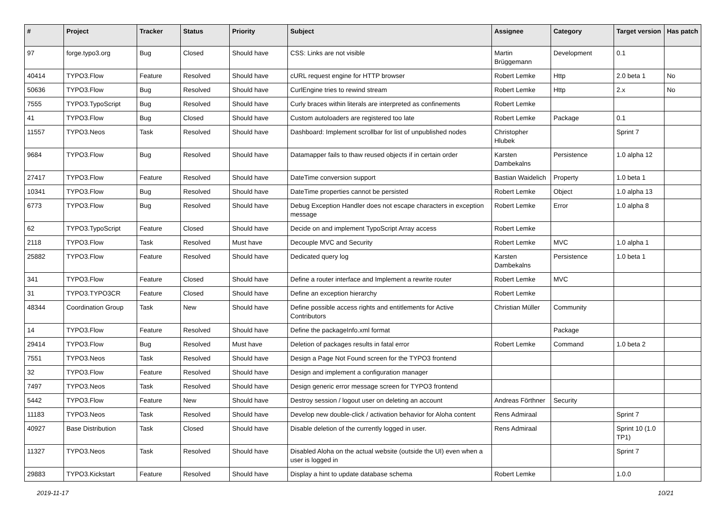| # | Project | Tracker | Status | Priority | Subject | Assignee | Category | Target version | Has patch |
| --- | --- | --- | --- | --- | --- | --- | --- | --- | --- |
| 97 | forge.typo3.org | Bug | Closed | Should have | CSS: Links are not visible | Martin Brüggemann | Development | 0.1 | |
| 40414 | TYPO3.Flow | Feature | Resolved | Should have | cURL request engine for HTTP browser | Robert Lemke | Http | 2.0 beta 1 | No |
| 50636 | TYPO3.Flow | Bug | Resolved | Should have | CurlEngine tries to rewind stream | Robert Lemke | Http | 2.x | No |
| 7555 | TYPO3.TypoScript | Bug | Resolved | Should have | Curly braces within literals are interpreted as confinements | Robert Lemke | | | |
| 41 | TYPO3.Flow | Bug | Closed | Should have | Custom autoloaders are registered too late | Robert Lemke | Package | 0.1 | |
| 11557 | TYPO3.Neos | Task | Resolved | Should have | Dashboard: Implement scrollbar for list of unpublished nodes | Christopher Hlubek | | Sprint 7 | |
| 9684 | TYPO3.Flow | Bug | Resolved | Should have | Datamapper fails to thaw reused objects if in certain order | Karsten Dambekalns | Persistence | 1.0 alpha 12 | |
| 27417 | TYPO3.Flow | Feature | Resolved | Should have | DateTime conversion support | Bastian Waidelich | Property | 1.0 beta 1 | |
| 10341 | TYPO3.Flow | Bug | Resolved | Should have | DateTime properties cannot be persisted | Robert Lemke | Object | 1.0 alpha 13 | |
| 6773 | TYPO3.Flow | Bug | Resolved | Should have | Debug Exception Handler does not escape characters in exception message | Robert Lemke | Error | 1.0 alpha 8 | |
| 62 | TYPO3.TypoScript | Feature | Closed | Should have | Decide on and implement TypoScript Array access | Robert Lemke | | | |
| 2118 | TYPO3.Flow | Task | Resolved | Must have | Decouple MVC and Security | Robert Lemke | MVC | 1.0 alpha 1 | |
| 25882 | TYPO3.Flow | Feature | Resolved | Should have | Dedicated query log | Karsten Dambekalns | Persistence | 1.0 beta 1 | |
| 341 | TYPO3.Flow | Feature | Closed | Should have | Define a router interface and Implement a rewrite router | Robert Lemke | MVC | | |
| 31 | TYPO3.TYPO3CR | Feature | Closed | Should have | Define an exception hierarchy | Robert Lemke | | | |
| 48344 | Coordination Group | Task | New | Should have | Define possible access rights and entitlements for Active Contributors | Christian Müller | Community | | |
| 14 | TYPO3.Flow | Feature | Resolved | Should have | Define the packageInfo.xml format | | Package | | |
| 29414 | TYPO3.Flow | Bug | Resolved | Must have | Deletion of packages results in fatal error | Robert Lemke | Command | 1.0 beta 2 | |
| 7551 | TYPO3.Neos | Task | Resolved | Should have | Design a Page Not Found screen for the TYPO3 frontend | | | | |
| 32 | TYPO3.Flow | Feature | Resolved | Should have | Design and implement a configuration manager | | | | |
| 7497 | TYPO3.Neos | Task | Resolved | Should have | Design generic error message screen for TYPO3 frontend | | | | |
| 5442 | TYPO3.Flow | Feature | New | Should have | Destroy session / logout user on deleting an account | Andreas Förthner | Security | | |
| 11183 | TYPO3.Neos | Task | Resolved | Should have | Develop new double-click / activation behavior for Aloha content | Rens Admiraal | | Sprint 7 | |
| 40927 | Base Distribution | Task | Closed | Should have | Disable deletion of the currently logged in user. | Rens Admiraal | | Sprint 10 (1.0 TP1) | |
| 11327 | TYPO3.Neos | Task | Resolved | Should have | Disabled Aloha on the actual website (outside the UI) even when a user is logged in | | | Sprint 7 | |
| 29883 | TYPO3.Kickstart | Feature | Resolved | Should have | Display a hint to update database schema | Robert Lemke | | 1.0.0 | |
2019-11-17 10/21